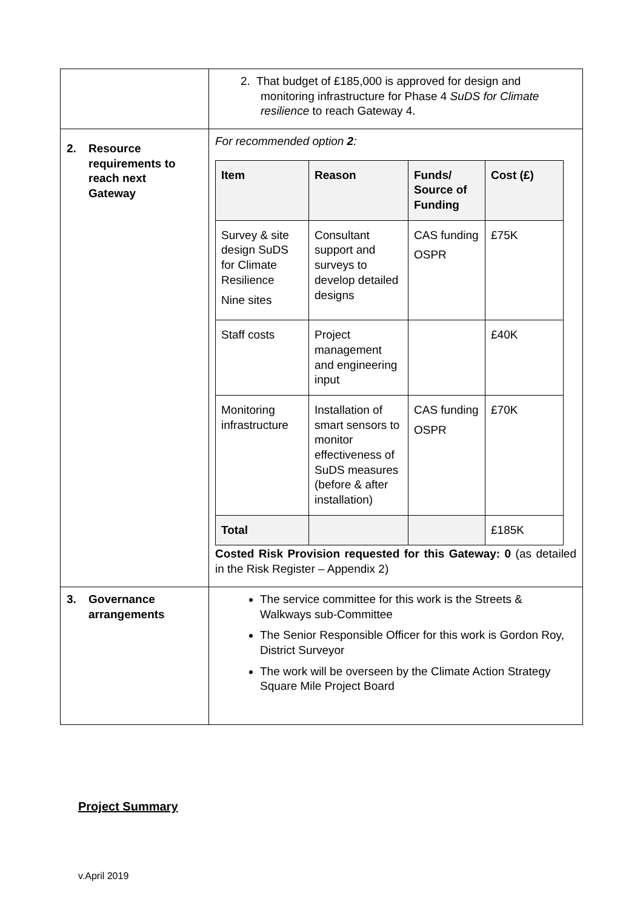| | 2. That budget of £185,000 is approved for design and monitoring infrastructure for Phase 4 SuDS for Climate resilience to reach Gateway 4. |
| 2. Resource requirements to reach next Gateway | For recommended option 2 : / Item / Reason / Funds/ Source of Funding / Cost (£) / / --- / --- / --- / --- / / Survey & site design SuDS for Climate Resilience Nine sites / Consultant support and surveys to develop detailed designs / CAS funding OSPR / £75K / / Staff costs / Project management and engineering input / / £40K / / Monitoring infrastructure / Installation of smart sensors to monitor effectiveness of SuDS measures (before & after installation) / CAS funding OSPR / £70K / / Total / / / £185K / Costed Risk Provision requested for this Gateway: 0 (as detailed in the Risk Register – Appendix 2) |
| 3. Governance arrangements | The service committee for this work is the Streets & Walkways sub-Committee The Senior Responsible Officer for this work is Gordon Roy, District Surveyor The work will be overseen by the Climate Action Strategy Square Mile Project Board |
Project Summary
v.April 2019